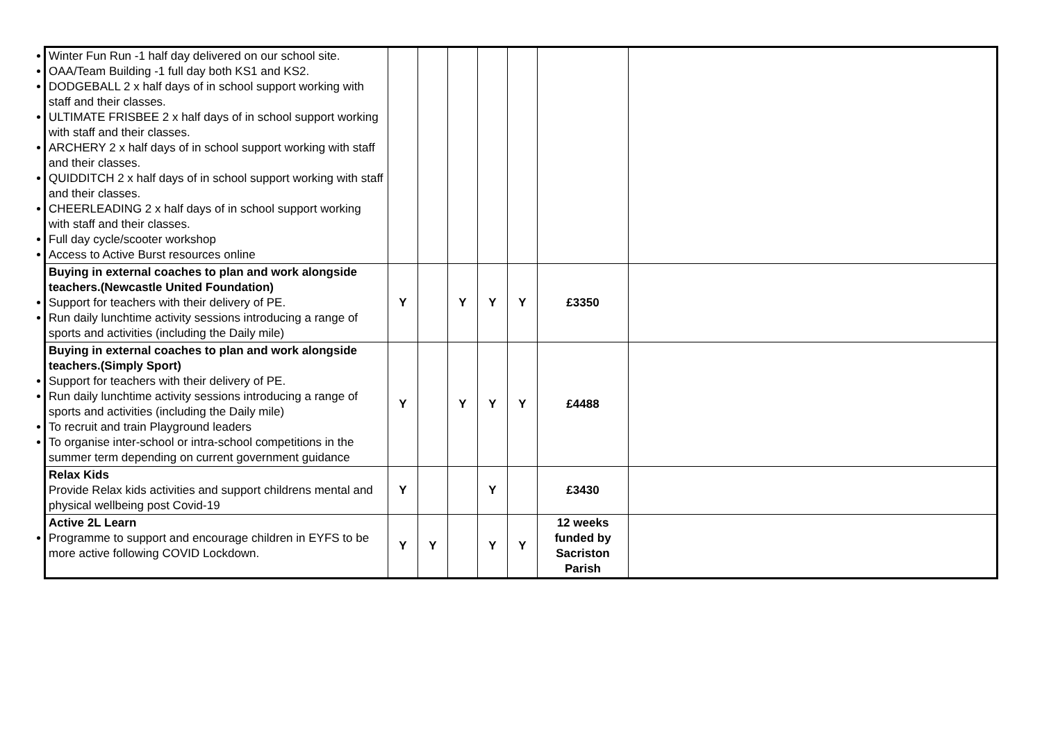| Winter Fun Run -1 half day delivered on our school site. OAA/Team Building -1 full day both KS1 and KS2. DODGEBALL 2 x half days of in school support working with staff and their classes. ULTIMATE FRISBEE 2 x half days of in school support working with staff and their classes. ARCHERY 2 x half days of in school support working with staff and their classes. QUIDDITCH 2 x half days of in school support working with staff and their classes. CHEERLEADING 2 x half days of in school support working with staff and their classes. Full day cycle/scooter workshop Access to Active Burst resources online | | | | | | | |
| Buying in external coaches to plan and work alongside teachers.(Newcastle United Foundation) Support for teachers with their delivery of PE. Run daily lunchtime activity sessions introducing a range of sports and activities (including the Daily mile) | Y | | Y | Y | Y | £3350 | |
| Buying in external coaches to plan and work alongside teachers.(Simply Sport) Support for teachers with their delivery of PE. Run daily lunchtime activity sessions introducing a range of sports and activities (including the Daily mile) To recruit and train Playground leaders To organise inter-school or intra-school competitions in the summer term depending on current government guidance | Y | | Y | Y | Y | £4488 | |
| Relax Kids Provide Relax kids activities and support childrens mental and physical wellbeing post Covid-19 | Y | | | Y | | £3430 | |
| Active 2L Learn Programme to support and encourage children in EYFS to be more active following COVID Lockdown. | Y | Y | | Y | Y | 12 weeks funded by Sacriston Parish | |